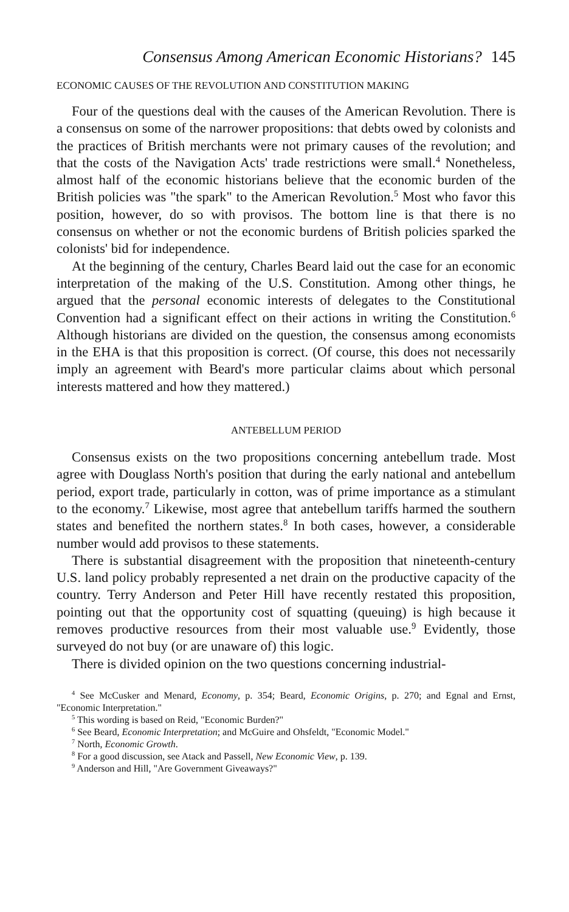Consensus Among American Economic Historians? 145
ECONOMIC CAUSES OF THE REVOLUTION AND CONSTITUTION MAKING
Four of the questions deal with the causes of the American Revolution. There is a consensus on some of the narrower propositions: that debts owed by colonists and the practices of British merchants were not primary causes of the revolution; and that the costs of the Navigation Acts' trade restrictions were small.<sup>4</sup> Nonetheless, almost half of the economic historians believe that the economic burden of the British policies was "the spark" to the American Revolution.<sup>5</sup> Most who favor this position, however, do so with provisos. The bottom line is that there is no consensus on whether or not the economic burdens of British policies sparked the colonists' bid for independence.
At the beginning of the century, Charles Beard laid out the case for an economic interpretation of the making of the U.S. Constitution. Among other things, he argued that the personal economic interests of delegates to the Constitutional Convention had a significant effect on their actions in writing the Constitution.<sup>6</sup> Although historians are divided on the question, the consensus among economists in the EHA is that this proposition is correct. (Of course, this does not necessarily imply an agreement with Beard's more particular claims about which personal interests mattered and how they mattered.)
ANTEBELLUM PERIOD
Consensus exists on the two propositions concerning antebellum trade. Most agree with Douglass North's position that during the early national and antebellum period, export trade, particularly in cotton, was of prime importance as a stimulant to the economy.<sup>7</sup> Likewise, most agree that antebellum tariffs harmed the southern states and benefited the northern states.<sup>8</sup> In both cases, however, a considerable number would add provisos to these statements.
There is substantial disagreement with the proposition that nineteenth-century U.S. land policy probably represented a net drain on the productive capacity of the country. Terry Anderson and Peter Hill have recently restated this proposition, pointing out that the opportunity cost of squatting (queuing) is high because it removes productive resources from their most valuable use.<sup>9</sup> Evidently, those surveyed do not buy (or are unaware of) this logic.
There is divided opinion on the two questions concerning industrial-
<sup>4</sup> See McCusker and Menard, Economy, p. 354; Beard, Economic Origins, p. 270; and Egnal and Ernst, "Economic Interpretation."
<sup>5</sup> This wording is based on Reid, "Economic Burden?"
<sup>6</sup> See Beard, Economic Interpretation; and McGuire and Ohsfeldt, "Economic Model."
<sup>7</sup> North, Economic Growth.
<sup>8</sup> For a good discussion, see Atack and Passell, New Economic View, p. 139.
<sup>9</sup> Anderson and Hill, "Are Government Giveaways?"